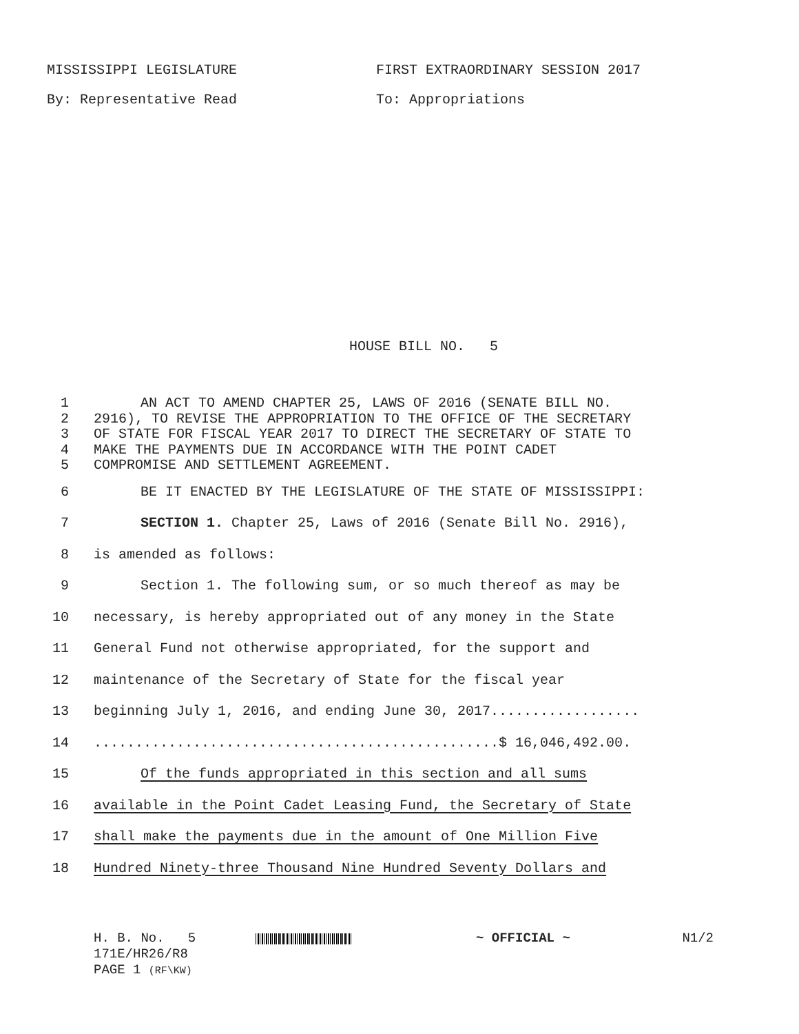MISSISSIPPI LEGISLATURE FIRST EXTRAORDINARY SESSION 2017
By: Representative Read To: Appropriations
HOUSE BILL NO. 5
1 AN ACT TO AMEND CHAPTER 25, LAWS OF 2016 (SENATE BILL NO.
2 2916), TO REVISE THE APPROPRIATION TO THE OFFICE OF THE SECRETARY
3 OF STATE FOR FISCAL YEAR 2017 TO DIRECT THE SECRETARY OF STATE TO
4 MAKE THE PAYMENTS DUE IN ACCORDANCE WITH THE POINT CADET
5 COMPROMISE AND SETTLEMENT AGREEMENT.
6 BE IT ENACTED BY THE LEGISLATURE OF THE STATE OF MISSISSIPPI:
7 SECTION 1. Chapter 25, Laws of 2016 (Senate Bill No. 2916),
8 is amended as follows:
9 Section 1. The following sum, or so much thereof as may be
10 necessary, is hereby appropriated out of any money in the State
11 General Fund not otherwise appropriated, for the support and
12 maintenance of the Secretary of State for the fiscal year
13 beginning July 1, 2016, and ending June 30, 2017..................
14.................................................$ 16,046,492.00.
15 Of the funds appropriated in this section and all sums
16 available in the Point Cadet Leasing Fund, the Secretary of State
17 shall make the payments due in the amount of One Million Five
18 Hundred Ninety-three Thousand Nine Hundred Seventy Dollars and
H. B. No. 5 ~ OFFICIAL ~ N1/2
171E/HR26/R8
PAGE 1 (RF\KW)